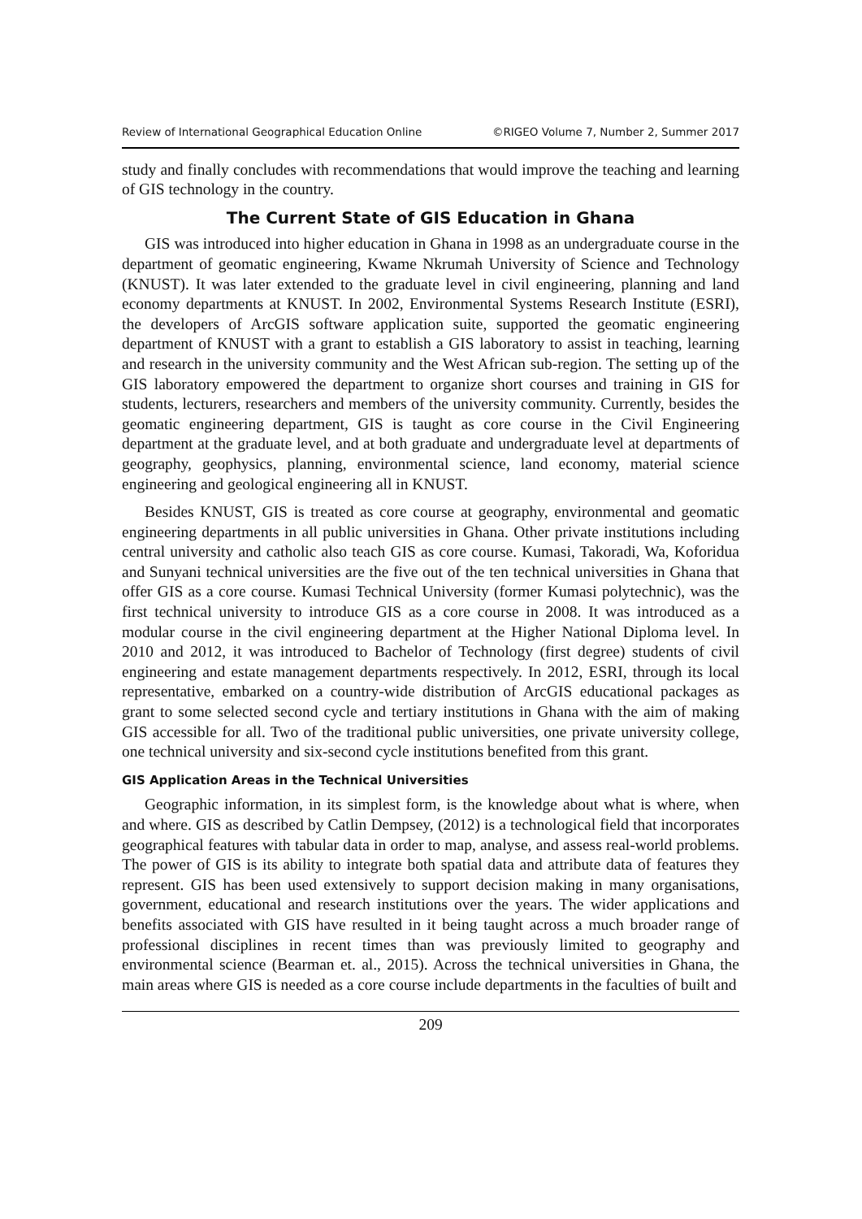Review of International Geographical Education Online ©RIGEO Volume 7, Number 2, Summer 2017
study and finally concludes with recommendations that would improve the teaching and learning of GIS technology in the country.
The Current State of GIS Education in Ghana
GIS was introduced into higher education in Ghana in 1998 as an undergraduate course in the department of geomatic engineering, Kwame Nkrumah University of Science and Technology (KNUST). It was later extended to the graduate level in civil engineering, planning and land economy departments at KNUST. In 2002, Environmental Systems Research Institute (ESRI), the developers of ArcGIS software application suite, supported the geomatic engineering department of KNUST with a grant to establish a GIS laboratory to assist in teaching, learning and research in the university community and the West African sub-region. The setting up of the GIS laboratory empowered the department to organize short courses and training in GIS for students, lecturers, researchers and members of the university community. Currently, besides the geomatic engineering department, GIS is taught as core course in the Civil Engineering department at the graduate level, and at both graduate and undergraduate level at departments of geography, geophysics, planning, environmental science, land economy, material science engineering and geological engineering all in KNUST.
Besides KNUST, GIS is treated as core course at geography, environmental and geomatic engineering departments in all public universities in Ghana. Other private institutions including central university and catholic also teach GIS as core course. Kumasi, Takoradi, Wa, Koforidua and Sunyani technical universities are the five out of the ten technical universities in Ghana that offer GIS as a core course. Kumasi Technical University (former Kumasi polytechnic), was the first technical university to introduce GIS as a core course in 2008. It was introduced as a modular course in the civil engineering department at the Higher National Diploma level. In 2010 and 2012, it was introduced to Bachelor of Technology (first degree) students of civil engineering and estate management departments respectively. In 2012, ESRI, through its local representative, embarked on a country-wide distribution of ArcGIS educational packages as grant to some selected second cycle and tertiary institutions in Ghana with the aim of making GIS accessible for all. Two of the traditional public universities, one private university college, one technical university and six-second cycle institutions benefited from this grant.
GIS Application Areas in the Technical Universities
Geographic information, in its simplest form, is the knowledge about what is where, when and where. GIS as described by Catlin Dempsey, (2012) is a technological field that incorporates geographical features with tabular data in order to map, analyse, and assess real-world problems. The power of GIS is its ability to integrate both spatial data and attribute data of features they represent. GIS has been used extensively to support decision making in many organisations, government, educational and research institutions over the years. The wider applications and benefits associated with GIS have resulted in it being taught across a much broader range of professional disciplines in recent times than was previously limited to geography and environmental science (Bearman et. al., 2015). Across the technical universities in Ghana, the main areas where GIS is needed as a core course include departments in the faculties of built and
209